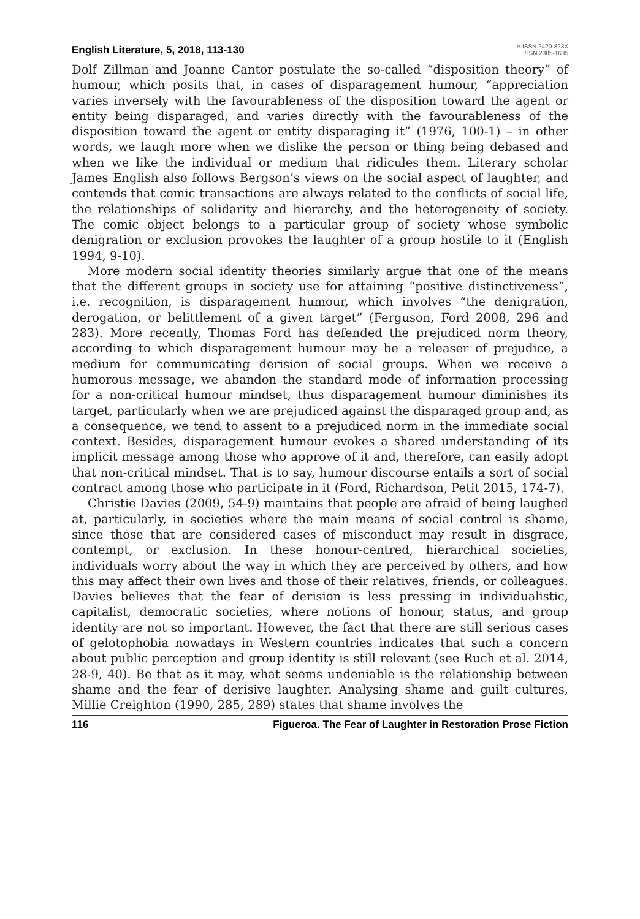English Literature, 5, 2018, 113-130 e-ISSN 2420-823X
ISSN 2385-1635
Dolf Zillman and Joanne Cantor postulate the so-called “disposition theory” of humour, which posits that, in cases of disparagement humour, “appreciation varies inversely with the favourableness of the disposition toward the agent or entity being disparaged, and varies directly with the favourableness of the disposition toward the agent or entity disparaging it” (1976, 100-1) – in other words, we laugh more when we dislike the person or thing being debased and when we like the individual or medium that ridicules them. Literary scholar James English also follows Bergson’s views on the social aspect of laughter, and contends that comic transactions are always related to the conflicts of social life, the relationships of solidarity and hierarchy, and the heterogeneity of society. The comic object belongs to a particular group of society whose symbolic denigration or exclusion provokes the laughter of a group hostile to it (English 1994, 9-10).
More modern social identity theories similarly argue that one of the means that the different groups in society use for attaining “positive distinctiveness”, i.e. recognition, is disparagement humour, which involves “the denigration, derogation, or belittlement of a given target” (Ferguson, Ford 2008, 296 and 283). More recently, Thomas Ford has defended the prejudiced norm theory, according to which disparagement humour may be a releaser of prejudice, a medium for communicating derision of social groups. When we receive a humorous message, we abandon the standard mode of information processing for a non-critical humour mindset, thus disparagement humour diminishes its target, particularly when we are prejudiced against the disparaged group and, as a consequence, we tend to assent to a prejudiced norm in the immediate social context. Besides, disparagement humour evokes a shared understanding of its implicit message among those who approve of it and, therefore, can easily adopt that non-critical mindset. That is to say, humour discourse entails a sort of social contract among those who participate in it (Ford, Richardson, Petit 2015, 174-7).
Christie Davies (2009, 54-9) maintains that people are afraid of being laughed at, particularly, in societies where the main means of social control is shame, since those that are considered cases of misconduct may result in disgrace, contempt, or exclusion. In these honour-centred, hierarchical societies, individuals worry about the way in which they are perceived by others, and how this may affect their own lives and those of their relatives, friends, or colleagues. Davies believes that the fear of derision is less pressing in individualistic, capitalist, democratic societies, where notions of honour, status, and group identity are not so important. However, the fact that there are still serious cases of gelotophobia nowadays in Western countries indicates that such a concern about public perception and group identity is still relevant (see Ruch et al. 2014, 28-9, 40). Be that as it may, what seems undeniable is the relationship between shame and the fear of derisive laughter. Analysing shame and guilt cultures, Millie Creighton (1990, 285, 289) states that shame involves the
116 Figueroa. The Fear of Laughter in Restoration Prose Fiction